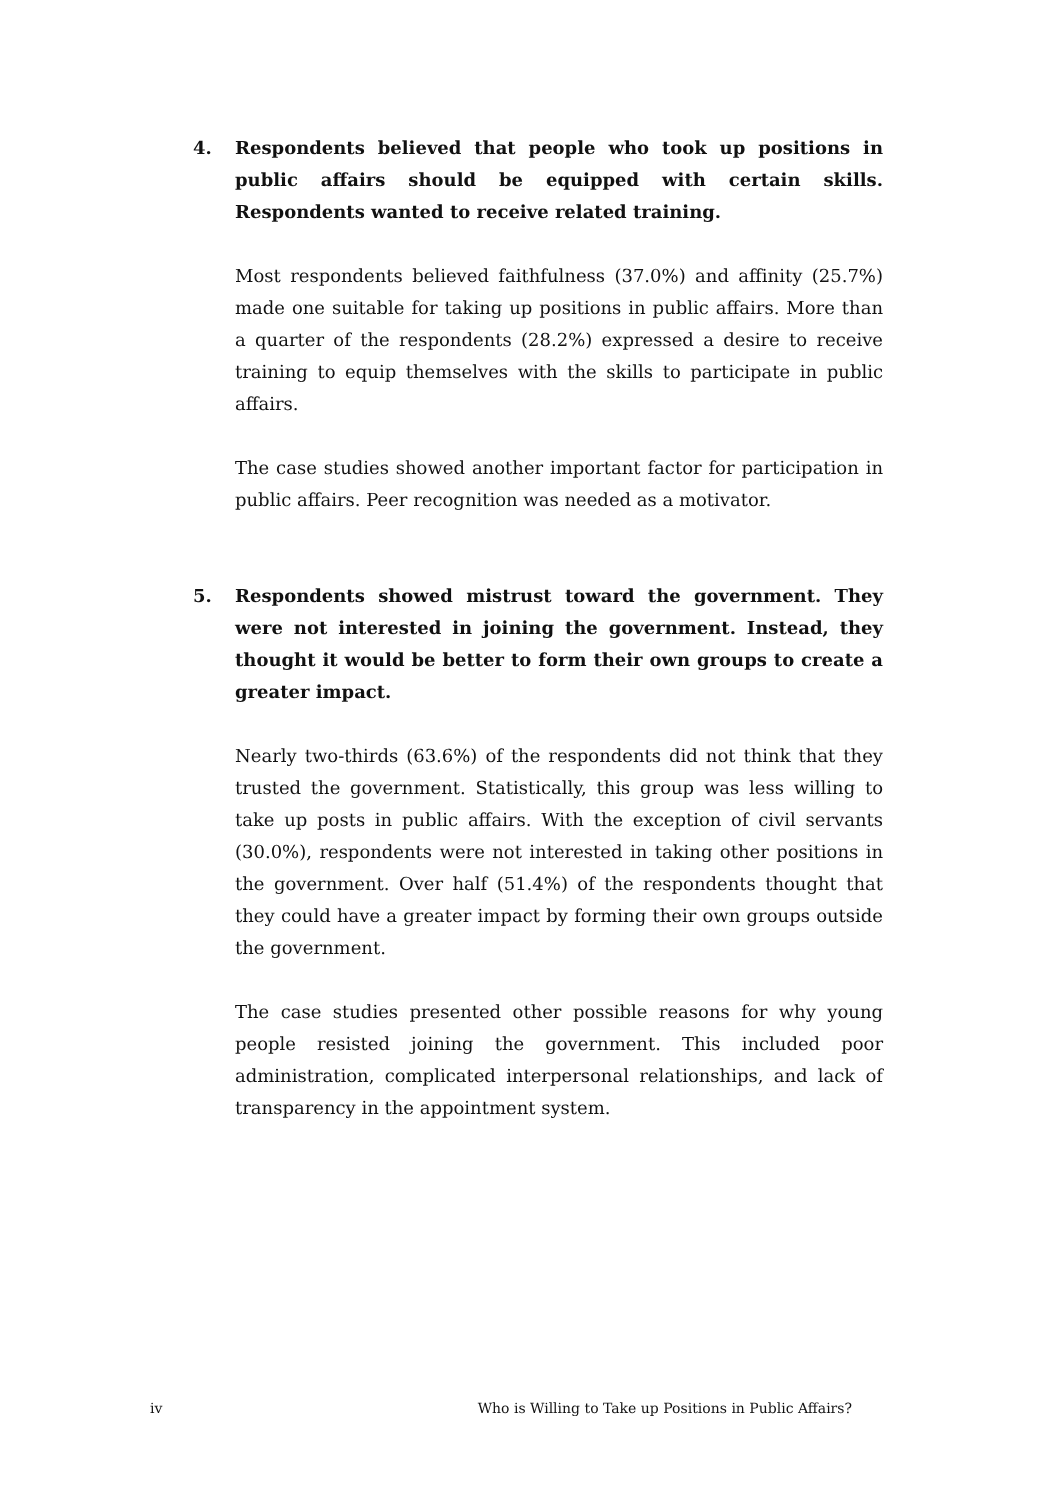4. Respondents believed that people who took up positions in public affairs should be equipped with certain skills. Respondents wanted to receive related training.
Most respondents believed faithfulness (37.0%) and affinity (25.7%) made one suitable for taking up positions in public affairs. More than a quarter of the respondents (28.2%) expressed a desire to receive training to equip themselves with the skills to participate in public affairs.
The case studies showed another important factor for participation in public affairs. Peer recognition was needed as a motivator.
5. Respondents showed mistrust toward the government. They were not interested in joining the government. Instead, they thought it would be better to form their own groups to create a greater impact.
Nearly two-thirds (63.6%) of the respondents did not think that they trusted the government. Statistically, this group was less willing to take up posts in public affairs. With the exception of civil servants (30.0%), respondents were not interested in taking other positions in the government. Over half (51.4%) of the respondents thought that they could have a greater impact by forming their own groups outside the government.
The case studies presented other possible reasons for why young people resisted joining the government. This included poor administration, complicated interpersonal relationships, and lack of transparency in the appointment system.
iv Who is Willing to Take up Positions in Public Affairs?